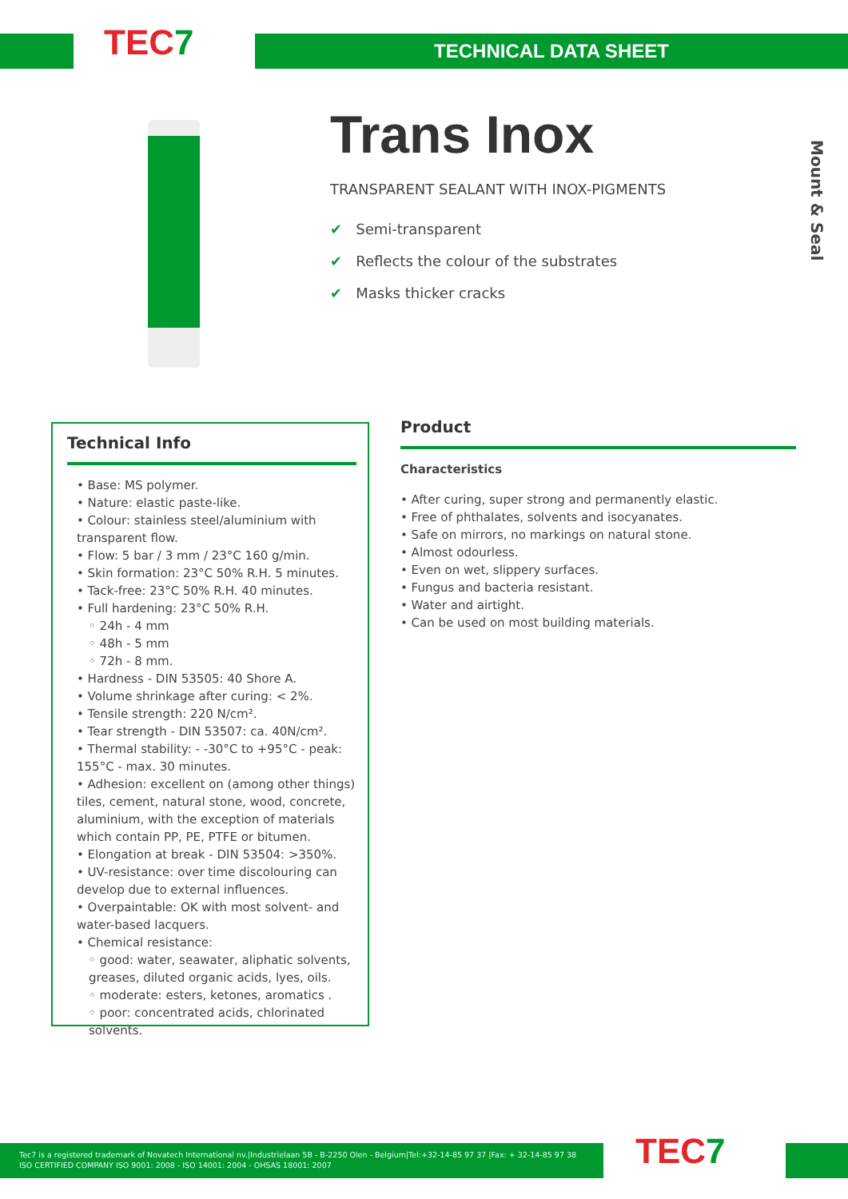TEC7 TECHNICAL DATA SHEET
Trans Inox
TRANSPARENT SEALANT WITH INOX-PIGMENTS
✔ Semi-transparent
✔ Reflects the colour of the substrates
✔ Masks thicker cracks
Mount & Seal
Technical Info
• Base: MS polymer.
• Nature: elastic paste-like.
• Colour: stainless steel/aluminium with transparent flow.
• Flow: 5 bar / 3 mm / 23°C 160 g/min.
• Skin formation: 23°C 50% R.H. 5 minutes.
• Tack-free: 23°C 50% R.H. 40 minutes.
• Full hardening: 23°C 50% R.H.
◦ 24h - 4 mm
◦ 48h - 5 mm
◦ 72h - 8 mm.
• Hardness - DIN 53505: 40 Shore A.
• Volume shrinkage after curing: < 2%.
• Tensile strength: 220 N/cm².
• Tear strength - DIN 53507: ca. 40N/cm².
• Thermal stability: - -30°C to +95°C - peak: 155°C - max. 30 minutes.
• Adhesion: excellent on (among other things) tiles, cement, natural stone, wood, concrete, aluminium, with the exception of materials which contain PP, PE, PTFE or bitumen.
• Elongation at break - DIN 53504: >350%.
• UV-resistance: over time discolouring can develop due to external influences.
• Overpaintable: OK with most solvent- and water-based lacquers.
• Chemical resistance:
◦ good: water, seawater, aliphatic solvents, greases, diluted organic acids, lyes, oils.
◦ moderate: esters, ketones, aromatics .
◦ poor: concentrated acids, chlorinated solvents.
Product
Characteristics
• After curing, super strong and permanently elastic.
• Free of phthalates, solvents and isocyanates.
• Safe on mirrors, no markings on natural stone.
• Almost odourless.
• Even on wet, slippery surfaces.
• Fungus and bacteria resistant.
• Water and airtight.
• Can be used on most building materials.
Tec7 is a registered trademark of Novatech International nv.|Industrielaan 5B - B-2250 Olen - Belgium|Tel:+32-14-85 97 37 |Fax: + 32-14-85 97 38
ISO CERTIFIED COMPANY ISO 9001: 2008 - ISO 14001: 2004 - OHSAS 18001: 2007
TEC7